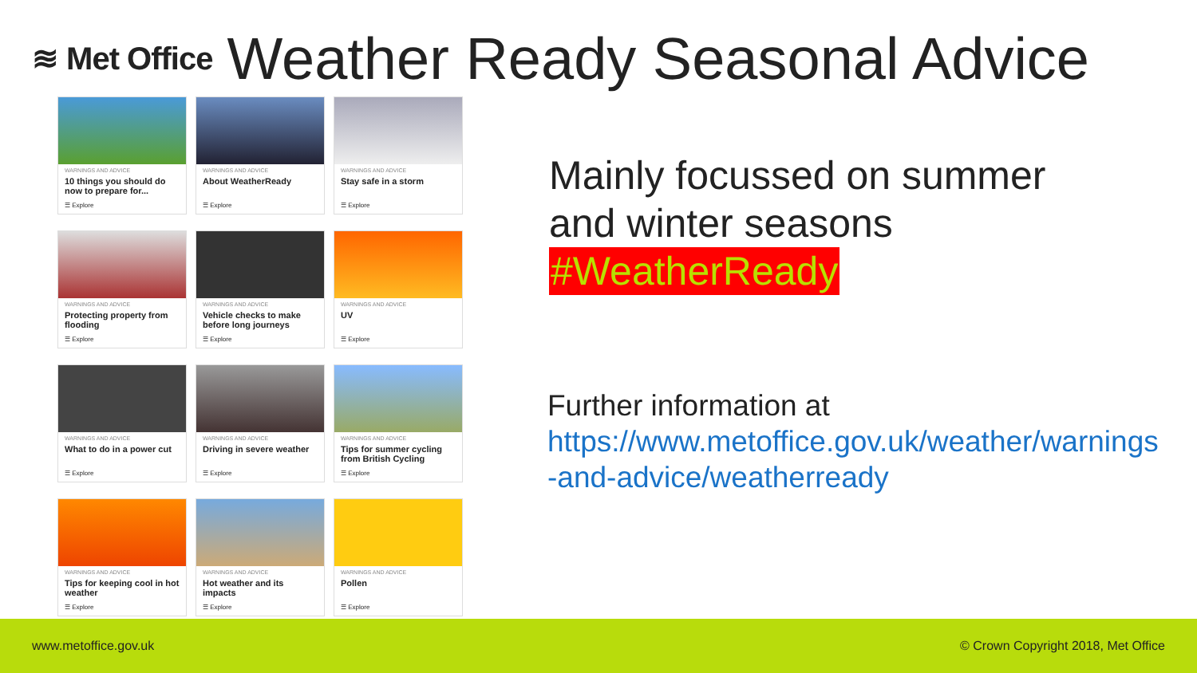≋ Met Office
Weather Ready Seasonal Advice
WARNINGS AND ADVICE
10 things you should do now to prepare for...
☰ Explore
WARNINGS AND ADVICE
About WeatherReady
☰ Explore
WARNINGS AND ADVICE
Stay safe in a storm
☰ Explore
WARNINGS AND ADVICE
Protecting property from flooding
☰ Explore
WARNINGS AND ADVICE
Vehicle checks to make before long journeys
☰ Explore
WARNINGS AND ADVICE
UV
☰ Explore
WARNINGS AND ADVICE
What to do in a power cut
☰ Explore
WARNINGS AND ADVICE
Driving in severe weather
☰ Explore
WARNINGS AND ADVICE
Tips for summer cycling from British Cycling
☰ Explore
WARNINGS AND ADVICE
Tips for keeping cool in hot weather
☰ Explore
WARNINGS AND ADVICE
Hot weather and its impacts
☰ Explore
WARNINGS AND ADVICE
Pollen
☰ Explore
Mainly focussed on summer
and winter seasons
#WeatherReady
Further information at
https://www.metoffice.gov.uk/weather/warnings
-and-advice/weatherready
www.metoffice.gov.uk © Crown Copyright 2018, Met Office